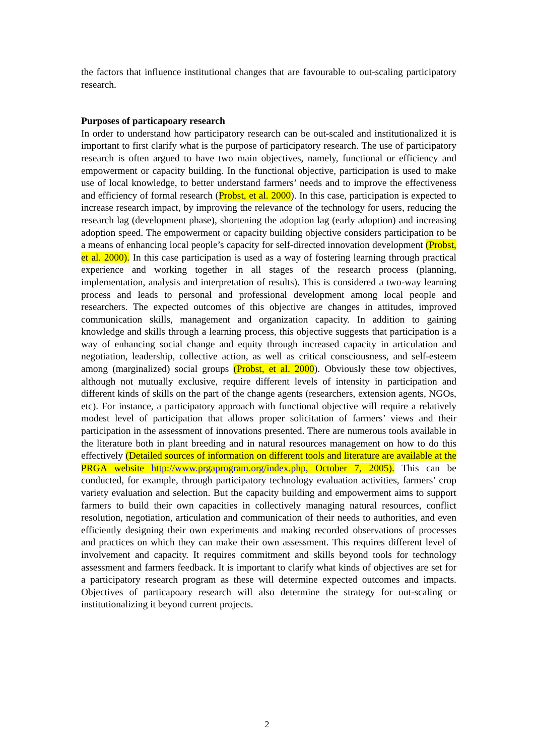the factors that influence institutional changes that are favourable to out-scaling participatory research.
Purposes of particapoary research
In order to understand how participatory research can be out-scaled and institutionalized it is important to first clarify what is the purpose of participatory research. The use of participatory research is often argued to have two main objectives, namely, functional or efficiency and empowerment or capacity building. In the functional objective, participation is used to make use of local knowledge, to better understand farmers’ needs and to improve the effectiveness and efficiency of formal research (Probst, et al. 2000). In this case, participation is expected to increase research impact, by improving the relevance of the technology for users, reducing the research lag (development phase), shortening the adoption lag (early adoption) and increasing adoption speed. The empowerment or capacity building objective considers participation to be a means of enhancing local people’s capacity for self-directed innovation development (Probst, et al. 2000). In this case participation is used as a way of fostering learning through practical experience and working together in all stages of the research process (planning, implementation, analysis and interpretation of results). This is considered a two-way learning process and leads to personal and professional development among local people and researchers. The expected outcomes of this objective are changes in attitudes, improved communication skills, management and organization capacity. In addition to gaining knowledge and skills through a learning process, this objective suggests that participation is a way of enhancing social change and equity through increased capacity in articulation and negotiation, leadership, collective action, as well as critical consciousness, and self-esteem among (marginalized) social groups (Probst, et al. 2000). Obviously these tow objectives, although not mutually exclusive, require different levels of intensity in participation and different kinds of skills on the part of the change agents (researchers, extension agents, NGOs, etc). For instance, a participatory approach with functional objective will require a relatively modest level of participation that allows proper solicitation of farmers’ views and their participation in the assessment of innovations presented. There are numerous tools available in the literature both in plant breeding and in natural resources management on how to do this effectively (Detailed sources of information on different tools and literature are available at the PRGA website http://www.prgaprogram.org/index.php, October 7, 2005). This can be conducted, for example, through participatory technology evaluation activities, farmers’ crop variety evaluation and selection. But the capacity building and empowerment aims to support farmers to build their own capacities in collectively managing natural resources, conflict resolution, negotiation, articulation and communication of their needs to authorities, and even efficiently designing their own experiments and making recorded observations of processes and practices on which they can make their own assessment. This requires different level of involvement and capacity. It requires commitment and skills beyond tools for technology assessment and farmers feedback. It is important to clarify what kinds of objectives are set for a participatory research program as these will determine expected outcomes and impacts. Objectives of particapoary research will also determine the strategy for out-scaling or institutionalizing it beyond current projects.
2